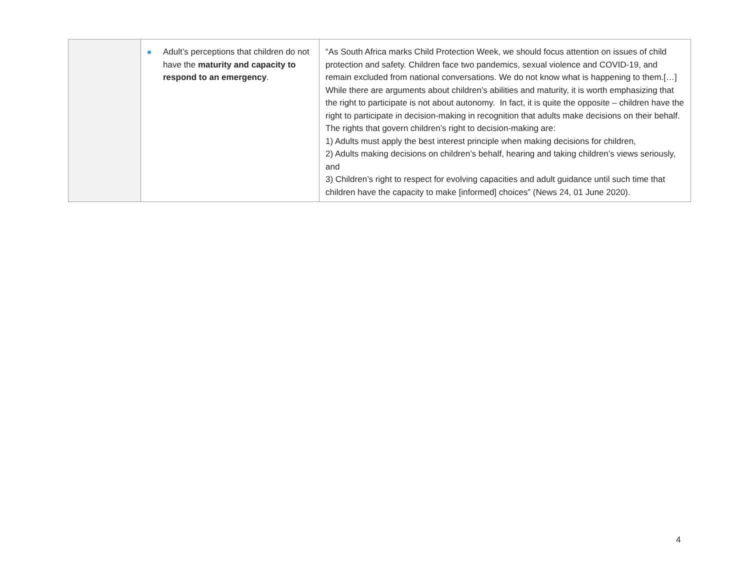| | Adult’s perceptions that children do not have the maturity and capacity to respond to an emergency . | “As South Africa marks Child Protection Week, we should focus attention on issues of child protection and safety. Children face two pandemics, sexual violence and COVID-19, and remain excluded from national conversations. We do not know what is happening to them.[…] While there are arguments about children’s abilities and maturity, it is worth emphasizing that the right to participate is not about autonomy. In fact, it is quite the opposite – children have the right to participate in decision-making in recognition that adults make decisions on their behalf. The rights that govern children’s right to decision-making are: 1) Adults must apply the best interest principle when making decisions for children, 2) Adults making decisions on children’s behalf, hearing and taking children’s views seriously, and 3) Children’s right to respect for evolving capacities and adult guidance until such time that children have the capacity to make [informed] choices” (News 24, 01 June 2020). |
4